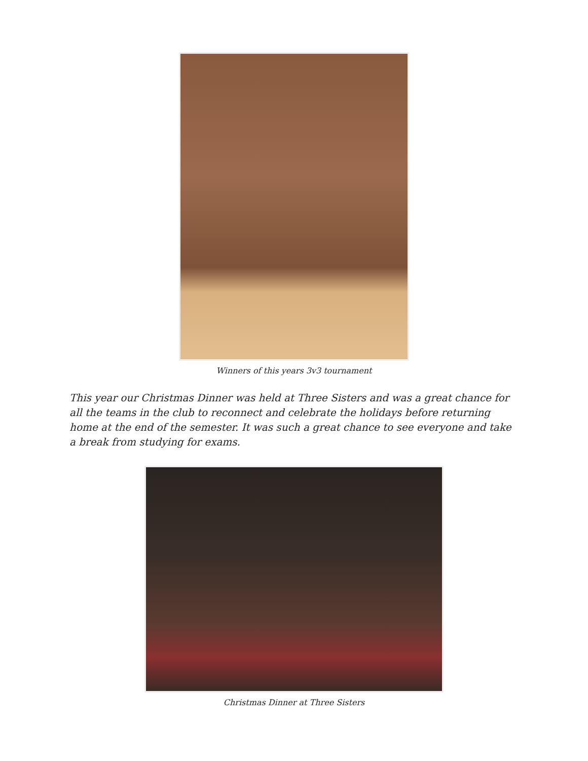Winners of this years 3v3 tournament
This year our Christmas Dinner was held at Three Sisters and was a great chance for all the teams in the club to reconnect and celebrate the holidays before returning home at the end of the semester. It was such a great chance to see everyone and take a break from studying for exams.
Christmas Dinner at Three Sisters